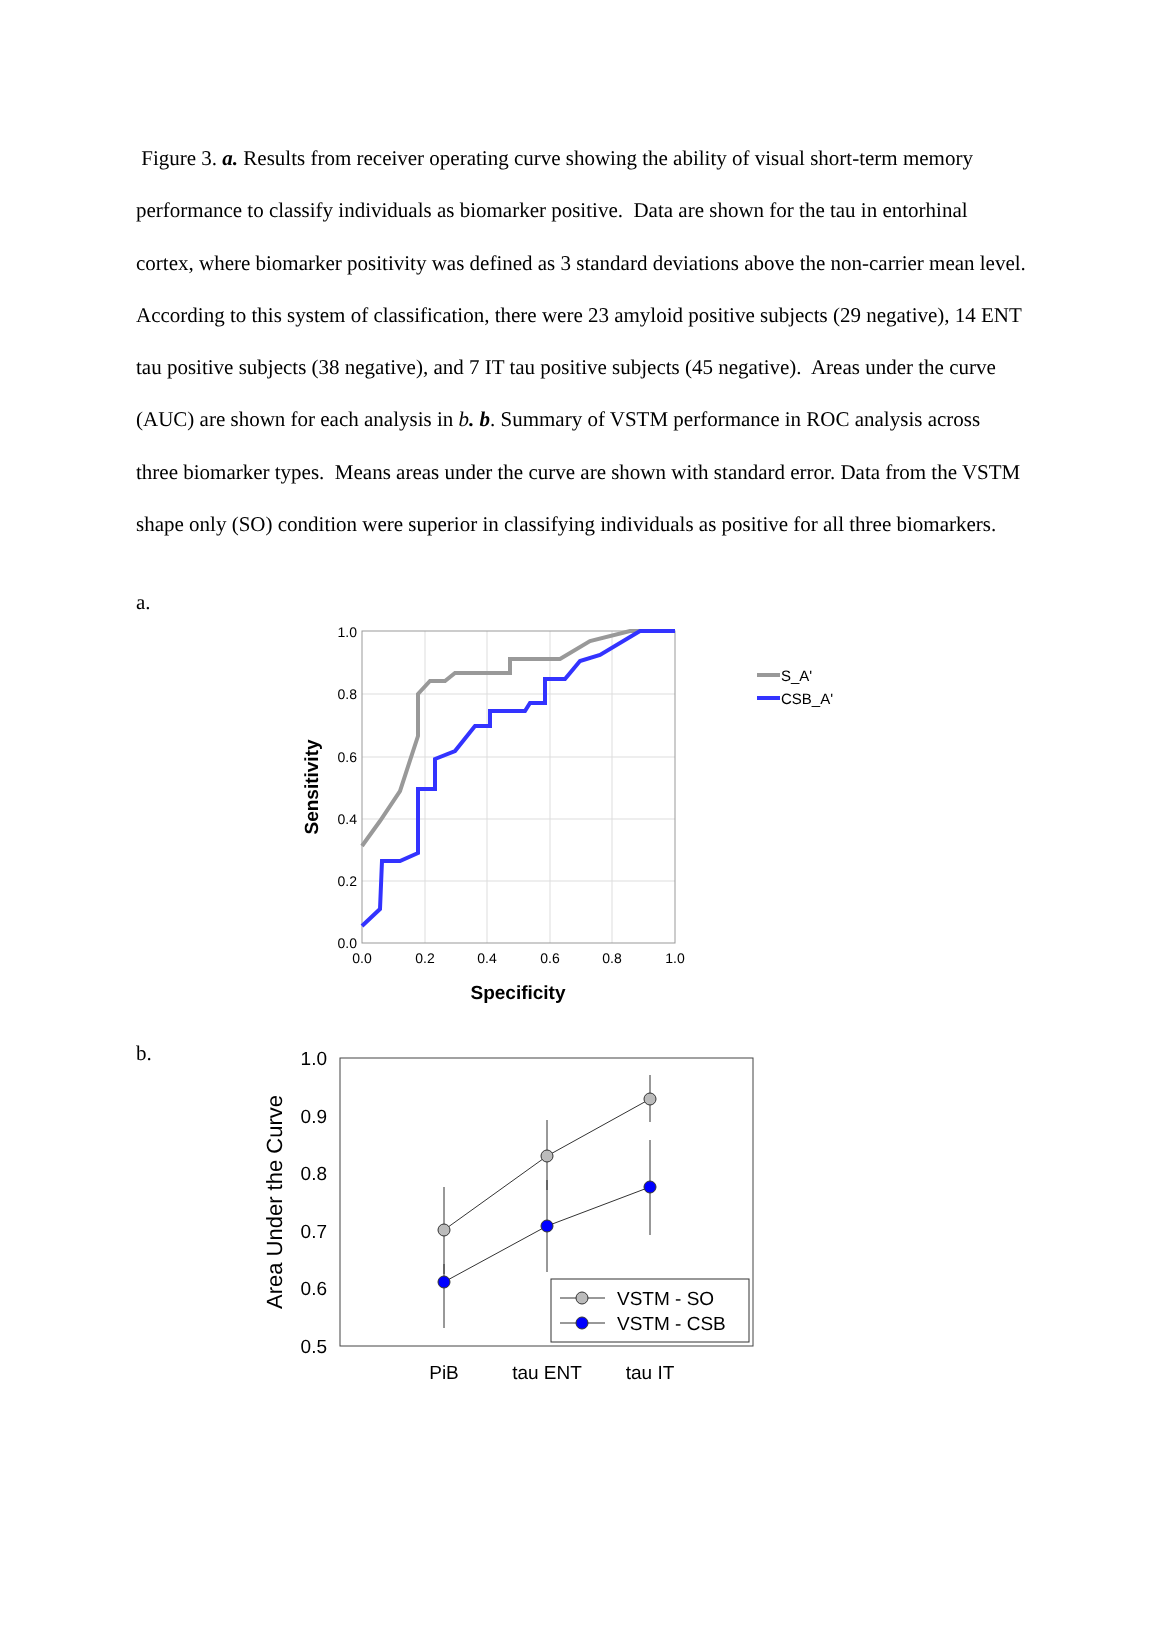Figure 3. a. Results from receiver operating curve showing the ability of visual short-term memory performance to classify individuals as biomarker positive. Data are shown for the tau in entorhinal cortex, where biomarker positivity was defined as 3 standard deviations above the non-carrier mean level. According to this system of classification, there were 23 amyloid positive subjects (29 negative), 14 ENT tau positive subjects (38 negative), and 7 IT tau positive subjects (45 negative). Areas under the curve (AUC) are shown for each analysis in b. b. Summary of VSTM performance in ROC analysis across three biomarker types. Means areas under the curve are shown with standard error. Data from the VSTM shape only (SO) condition were superior in classifying individuals as positive for all three biomarkers.
a.
1.0
0.8
0.6
0.4
0.2
0.0
0.0
0.2
0.4
0.6
0.8
1.0
Specificity
Sensitivity
S_A'
CSB_A'
b.
1.0
0.9
0.8
0.7
0.6
0.5
PiB
tau ENT
tau IT
Area Under the Curve
VSTM - SO
VSTM - CSB